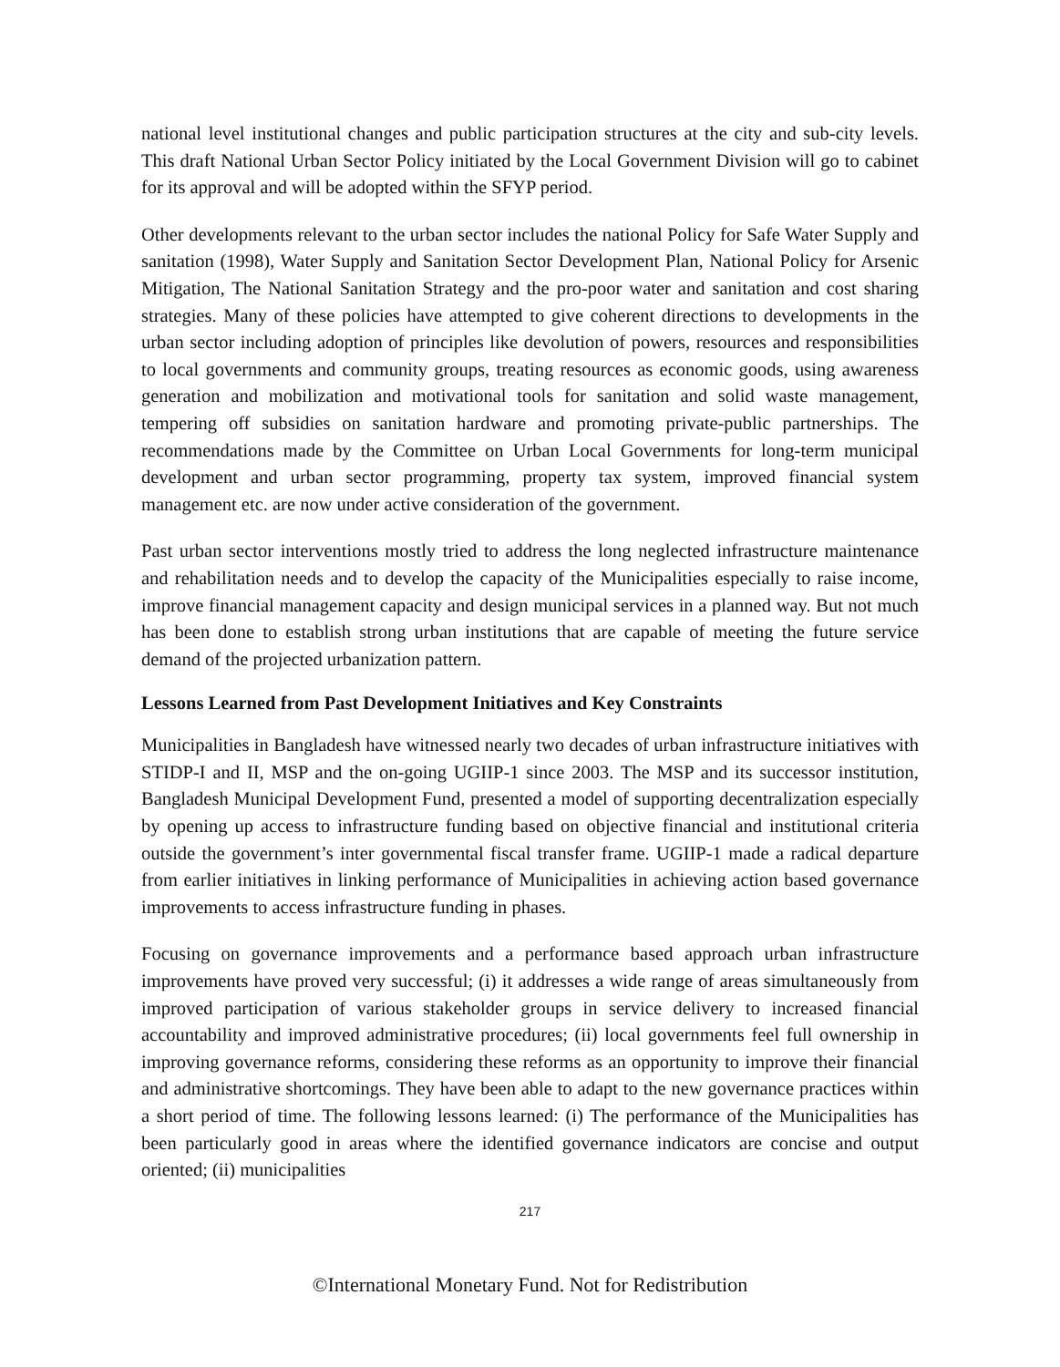national level institutional changes and public participation structures at the city and sub-city levels. This draft National Urban Sector Policy initiated by the Local Government Division will go to cabinet for its approval and will be adopted within the SFYP period.
Other developments relevant to the urban sector includes the national Policy for Safe Water Supply and sanitation (1998), Water Supply and Sanitation Sector Development Plan, National Policy for Arsenic Mitigation, The National Sanitation Strategy and the pro-poor water and sanitation and cost sharing strategies. Many of these policies have attempted to give coherent directions to developments in the urban sector including adoption of principles like devolution of powers, resources and responsibilities to local governments and community groups, treating resources as economic goods, using awareness generation and mobilization and motivational tools for sanitation and solid waste management, tempering off subsidies on sanitation hardware and promoting private-public partnerships. The recommendations made by the Committee on Urban Local Governments for long-term municipal development and urban sector programming, property tax system, improved financial system management etc. are now under active consideration of the government.
Past urban sector interventions mostly tried to address the long neglected infrastructure maintenance and rehabilitation needs and to develop the capacity of the Municipalities especially to raise income, improve financial management capacity and design municipal services in a planned way. But not much has been done to establish strong urban institutions that are capable of meeting the future service demand of the projected urbanization pattern.
Lessons Learned from Past Development Initiatives and Key Constraints
Municipalities in Bangladesh have witnessed nearly two decades of urban infrastructure initiatives with STIDP-I and II, MSP and the on-going UGIIP-1 since 2003. The MSP and its successor institution, Bangladesh Municipal Development Fund, presented a model of supporting decentralization especially by opening up access to infrastructure funding based on objective financial and institutional criteria outside the government’s inter governmental fiscal transfer frame. UGIIP-1 made a radical departure from earlier initiatives in linking performance of Municipalities in achieving action based governance improvements to access infrastructure funding in phases.
Focusing on governance improvements and a performance based approach urban infrastructure improvements have proved very successful; (i) it addresses a wide range of areas simultaneously from improved participation of various stakeholder groups in service delivery to increased financial accountability and improved administrative procedures; (ii) local governments feel full ownership in improving governance reforms, considering these reforms as an opportunity to improve their financial and administrative shortcomings. They have been able to adapt to the new governance practices within a short period of time. The following lessons learned: (i) The performance of the Municipalities has been particularly good in areas where the identified governance indicators are concise and output oriented; (ii) municipalities
217
©International Monetary Fund. Not for Redistribution